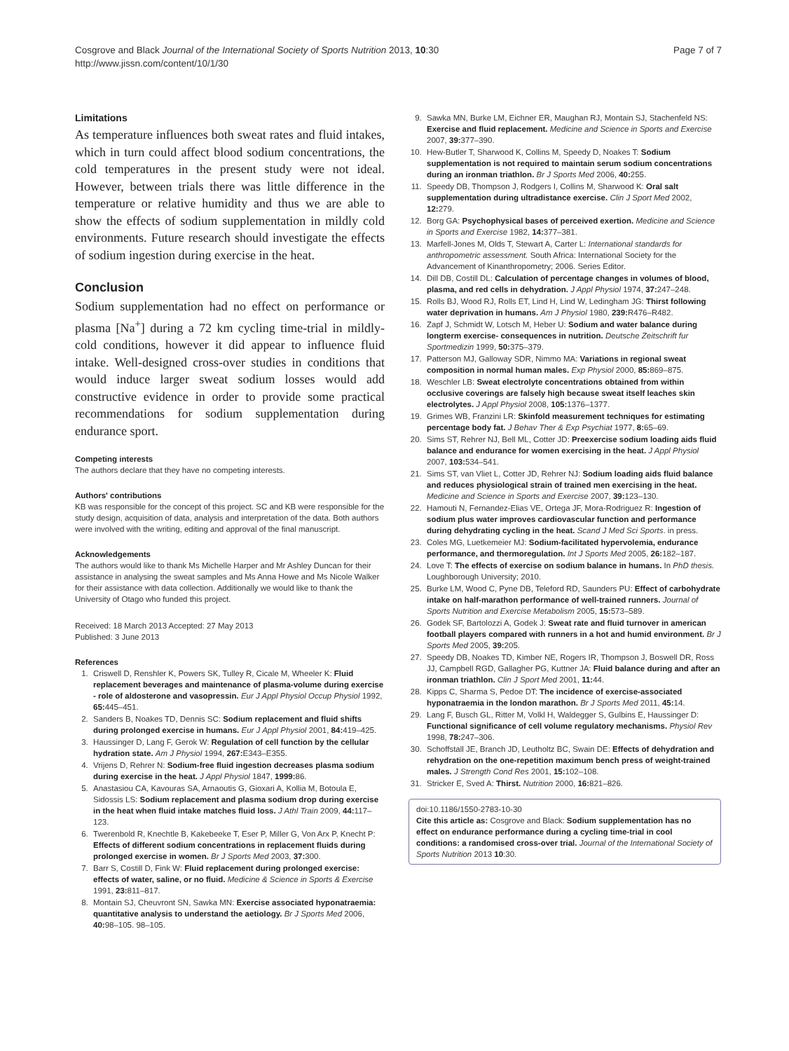Cosgrove and Black Journal of the International Society of Sports Nutrition 2013, 10:30
http://www.jissn.com/content/10/1/30
Page 7 of 7
Limitations
As temperature influences both sweat rates and fluid intakes, which in turn could affect blood sodium concentrations, the cold temperatures in the present study were not ideal. However, between trials there was little difference in the temperature or relative humidity and thus we are able to show the effects of sodium supplementation in mildly cold environments. Future research should investigate the effects of sodium ingestion during exercise in the heat.
Conclusion
Sodium supplementation had no effect on performance or plasma [Na<sup>+</sup>] during a 72 km cycling time-trial in mildly-cold conditions, however it did appear to influence fluid intake. Well-designed cross-over studies in conditions that would induce larger sweat sodium losses would add constructive evidence in order to provide some practical recommendations for sodium supplementation during endurance sport.
Competing interests
The authors declare that they have no competing interests.
Authors' contributions
KB was responsible for the concept of this project. SC and KB were responsible for the study design, acquisition of data, analysis and interpretation of the data. Both authors were involved with the writing, editing and approval of the final manuscript.
Acknowledgements
The authors would like to thank Ms Michelle Harper and Mr Ashley Duncan for their assistance in analysing the sweat samples and Ms Anna Howe and Ms Nicole Walker for their assistance with data collection. Additionally we would like to thank the University of Otago who funded this project.
Received: 18 March 2013 Accepted: 27 May 2013
Published: 3 June 2013
References
1. Criswell D, Renshler K, Powers SK, Tulley R, Cicale M, Wheeler K: Fluid replacement beverages and maintenance of plasma-volume during exercise - role of aldosterone and vasopressin. Eur J Appl Physiol Occup Physiol 1992, 65: 445–451.
2. Sanders B, Noakes TD, Dennis SC: Sodium replacement and fluid shifts during prolonged exercise in humans. Eur J Appl Physiol 2001, 84: 419–425.
3. Haussinger D, Lang F, Gerok W: Regulation of cell function by the cellular hydration state. Am J Physiol 1994, 267: E343–E355.
4. Vrijens D, Rehrer N: Sodium-free fluid ingestion decreases plasma sodium during exercise in the heat. J Appl Physiol 1847, 1999: 86.
5. Anastasiou CA, Kavouras SA, Arnaoutis G, Gioxari A, Kollia M, Botoula E, Sidossis LS: Sodium replacement and plasma sodium drop during exercise in the heat when fluid intake matches fluid loss. J Athl Train 2009, 44: 117–123.
6. Twerenbold R, Knechtle B, Kakebeeke T, Eser P, Miller G, Von Arx P, Knecht P: Effects of different sodium concentrations in replacement fluids during prolonged exercise in women. Br J Sports Med 2003, 37: 300.
7. Barr S, Costill D, Fink W: Fluid replacement during prolonged exercise: effects of water, saline, or no fluid. Medicine & Science in Sports & Exercise 1991, 23: 811–817.
8. Montain SJ, Cheuvront SN, Sawka MN: Exercise associated hyponatraemia: quantitative analysis to understand the aetiology. Br J Sports Med 2006, 40: 98–105. 98–105.
9. Sawka MN, Burke LM, Eichner ER, Maughan RJ, Montain SJ, Stachenfeld NS: Exercise and fluid replacement. Medicine and Science in Sports and Exercise 2007, 39: 377–390.
10. Hew-Butler T, Sharwood K, Collins M, Speedy D, Noakes T: Sodium supplementation is not required to maintain serum sodium concentrations during an ironman triathlon. Br J Sports Med 2006, 40: 255.
11. Speedy DB, Thompson J, Rodgers I, Collins M, Sharwood K: Oral salt supplementation during ultradistance exercise. Clin J Sport Med 2002, 12: 279.
12. Borg GA: Psychophysical bases of perceived exertion. Medicine and Science in Sports and Exercise 1982, 14: 377–381.
13. Marfell-Jones M, Olds T, Stewart A, Carter L: International standards for anthropometric assessment. South Africa: International Society for the Advancement of Kinanthropometry; 2006. Series Editor.
14. Dill DB, Costill DL: Calculation of percentage changes in volumes of blood, plasma, and red cells in dehydration. J Appl Physiol 1974, 37: 247–248.
15. Rolls BJ, Wood RJ, Rolls ET, Lind H, Lind W, Ledingham JG: Thirst following water deprivation in humans. Am J Physiol 1980, 239: R476–R482.
16. Zapf J, Schmidt W, Lotsch M, Heber U: Sodium and water balance during longterm exercise- consequences in nutrition. Deutsche Zeitschrift fur Sportmedizin 1999, 50: 375–379.
17. Patterson MJ, Galloway SDR, Nimmo MA: Variations in regional sweat composition in normal human males. Exp Physiol 2000, 85: 869–875.
18. Weschler LB: Sweat electrolyte concentrations obtained from within occlusive coverings are falsely high because sweat itself leaches skin electrolytes. J Appl Physiol 2008, 105: 1376–1377.
19. Grimes WB, Franzini LR: Skinfold measurement techniques for estimating percentage body fat. J Behav Ther & Exp Psychiat 1977, 8: 65–69.
20. Sims ST, Rehrer NJ, Bell ML, Cotter JD: Preexercise sodium loading aids fluid balance and endurance for women exercising in the heat. J Appl Physiol 2007, 103: 534–541.
21. Sims ST, van Vliet L, Cotter JD, Rehrer NJ: Sodium loading aids fluid balance and reduces physiological strain of trained men exercising in the heat. Medicine and Science in Sports and Exercise 2007, 39: 123–130.
22. Hamouti N, Fernandez-Elias VE, Ortega JF, Mora-Rodriguez R: Ingestion of sodium plus water improves cardiovascular function and performance during dehydrating cycling in the heat. Scand J Med Sci Sports. in press.
23. Coles MG, Luetkemeier MJ: Sodium-facilitated hypervolemia, endurance performance, and thermoregulation. Int J Sports Med 2005, 26: 182–187.
24. Love T: The effects of exercise on sodium balance in humans. In PhD thesis. Loughborough University; 2010.
25. Burke LM, Wood C, Pyne DB, Teleford RD, Saunders PU: Effect of carbohydrate intake on half-marathon performance of well-trained runners. Journal of Sports Nutrition and Exercise Metabolism 2005, 15: 573–589.
26. Godek SF, Bartolozzi A, Godek J: Sweat rate and fluid turnover in american football players compared with runners in a hot and humid environment. Br J Sports Med 2005, 39: 205.
27. Speedy DB, Noakes TD, Kimber NE, Rogers IR, Thompson J, Boswell DR, Ross JJ, Campbell RGD, Gallagher PG, Kuttner JA: Fluid balance during and after an ironman triathlon. Clin J Sport Med 2001, 11: 44.
28. Kipps C, Sharma S, Pedoe DT: The incidence of exercise-associated hyponatraemia in the london marathon. Br J Sports Med 2011, 45: 14.
29. Lang F, Busch GL, Ritter M, Volkl H, Waldegger S, Gulbins E, Haussinger D: Functional significance of cell volume regulatory mechanisms. Physiol Rev 1998, 78: 247–306.
30. Schoffstall JE, Branch JD, Leutholtz BC, Swain DE: Effects of dehydration and rehydration on the one-repetition maximum bench press of weight-trained males. J Strength Cond Res 2001, 15: 102–108.
31. Stricker E, Sved A: Thirst. Nutrition 2000, 16: 821–826.
doi:10.1186/1550-2783-10-30
Cite this article as: Cosgrove and Black: Sodium supplementation has no effect on endurance performance during a cycling time-trial in cool conditions: a randomised cross-over trial. Journal of the International Society of Sports Nutrition 2013 10:30.